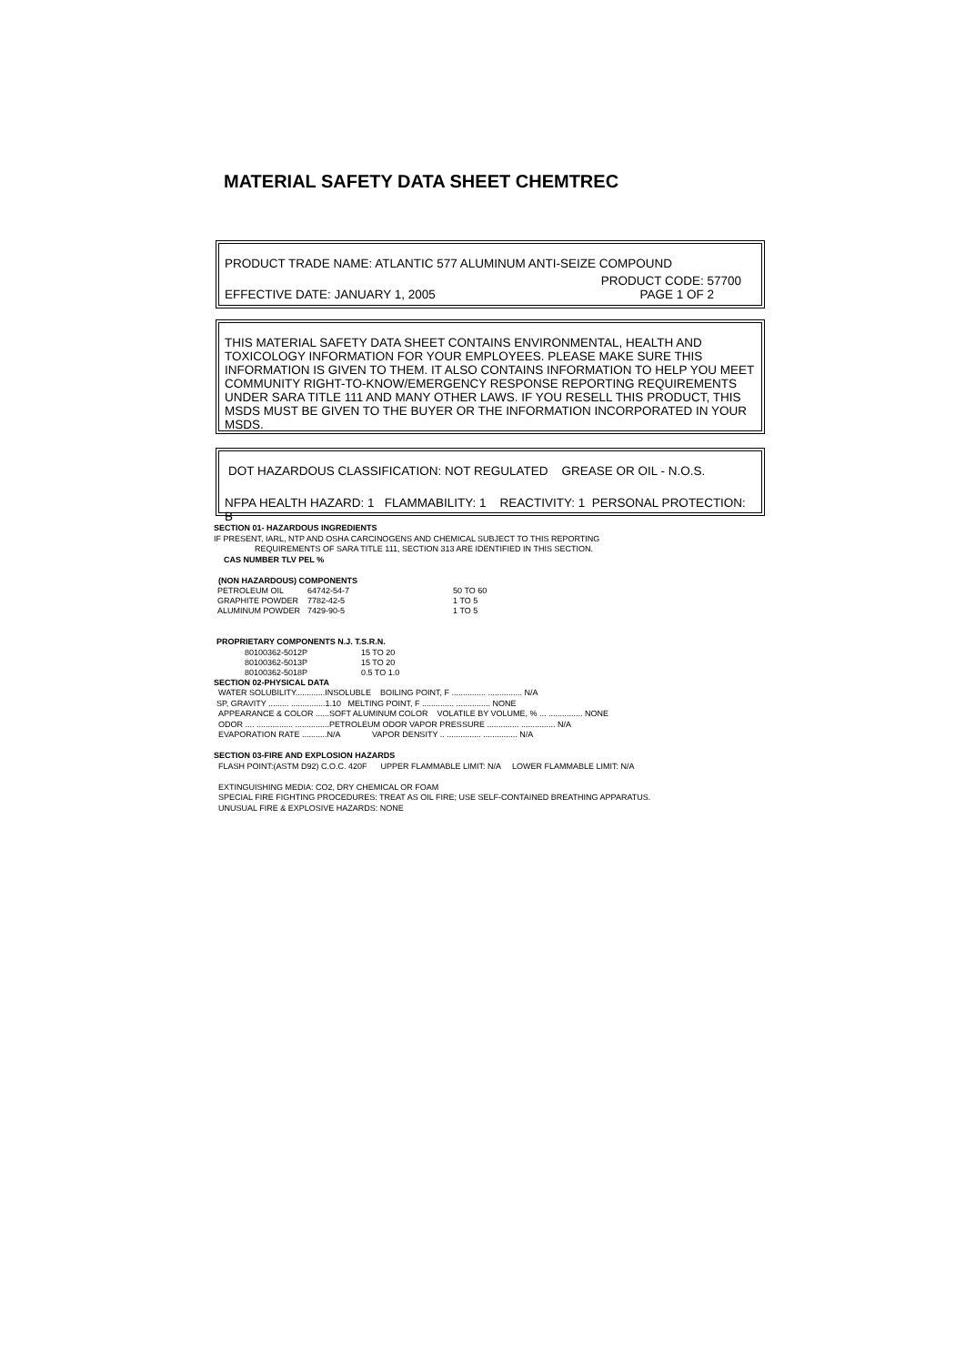MATERIAL SAFETY DATA SHEET CHEMTREC
PRODUCT TRADE NAME: ATLANTIC 577 ALUMINUM ANTI-SEIZE COMPOUND
PRODUCT CODE: 57700
EFFECTIVE DATE: JANUARY 1, 2005 PAGE 1 OF 2
THIS MATERIAL SAFETY DATA SHEET CONTAINS ENVIRONMENTAL, HEALTH AND TOXICOLOGY INFORMATION FOR YOUR EMPLOYEES. PLEASE MAKE SURE THIS INFORMATION IS GIVEN TO THEM. IT ALSO CONTAINS INFORMATION TO HELP YOU MEET COMMUNITY RIGHT-TO-KNOW/EMERGENCY RESPONSE REPORTING REQUIREMENTS UNDER SARA TITLE 111 AND MANY OTHER LAWS. IF YOU RESELL THIS PRODUCT, THIS MSDS MUST BE GIVEN TO THE BUYER OR THE INFORMATION INCORPORATED IN YOUR MSDS.
DOT HAZARDOUS CLASSIFICATION: NOT REGULATED GREASE OR OIL - N.O.S.
NFPA HEALTH HAZARD: 1 FLAMMABILITY: 1 REACTIVITY: 1 PERSONAL PROTECTION: B
SECTION 01- HAZARDOUS INGREDIENTS
IF PRESENT, IARL, NTP AND OSHA CARCINOGENS AND CHEMICAL SUBJECT TO THIS REPORTING
REQUIREMENTS OF SARA TITLE 111, SECTION 313 ARE IDENTIFIED IN THIS SECTION.
CAS NUMBER TLV PEL %
(NON HAZARDOUS) COMPONENTS
| PETROLEUM OIL | 64742-54-7 | 50 TO 60 |
| GRAPHITE POWDER | 7782-42-5 | 1 TO 5 |
| ALUMINUM POWDER | 7429-90-5 | 1 TO 5 |
PROPRIETARY COMPONENTS N.J. T.S.R.N.
| 80100362-5012P | 15 TO 20 |
| 80100362-5013P | 15 TO 20 |
| 80100362-5018P | 0.5 TO 1.0 |
SECTION 02-PHYSICAL DATA
WATER SOLUBILITY.............INSOLUBLE BOILING POINT, F ............... ............... N/A
SP, GRAVITY ......... ...............1.10 MELTING POINT, F .............. ............... NONE
APPEARANCE & COLOR ......SOFT ALUMINUM COLOR VOLATILE BY VOLUME, % ... ............... NONE
ODOR .... ................ ...............PETROLEUM ODOR VAPOR PRESSURE .............. ............... N/A
EVAPORATION RATE ...........N/A VAPOR DENSITY .. ............... ............... N/A
SECTION 03-FIRE AND EXPLOSION HAZARDS
FLASH POINT:(ASTM D92) C.O.C. 420F UPPER FLAMMABLE LIMIT: N/A LOWER FLAMMABLE LIMIT: N/A
EXTINGUISHING MEDIA: CO2, DRY CHEMICAL OR FOAM
SPECIAL FIRE FIGHTING PROCEDURES: TREAT AS OIL FIRE; USE SELF-CONTAINED BREATHING APPARATUS.
UNUSUAL FIRE & EXPLOSIVE HAZARDS: NONE